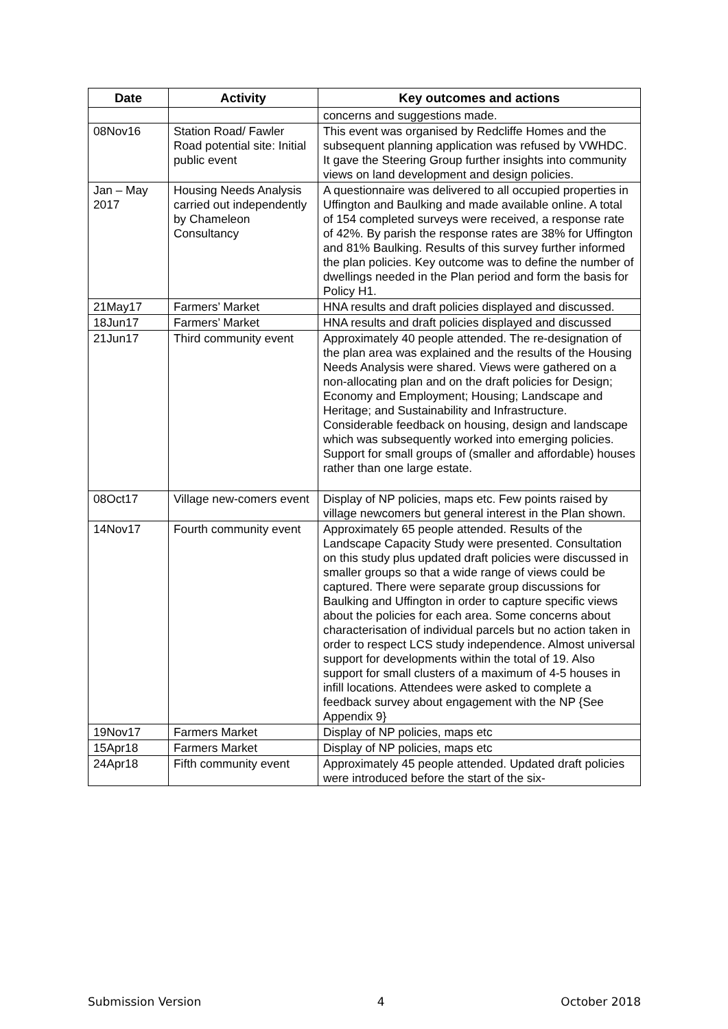| Date | Activity | Key outcomes and actions |
| --- | --- | --- |
| | | concerns and suggestions made. |
| 08Nov16 | Station Road/ Fawler Road potential site: Initial public event | This event was organised by Redcliffe Homes and the subsequent planning application was refused by VWHDC. It gave the Steering Group further insights into community views on land development and design policies. |
| Jan – May 2017 | Housing Needs Analysis carried out independently by Chameleon Consultancy | A questionnaire was delivered to all occupied properties in Uffington and Baulking and made available online. A total of 154 completed surveys were received, a response rate of 42%. By parish the response rates are 38% for Uffington and 81% Baulking. Results of this survey further informed the plan policies. Key outcome was to define the number of dwellings needed in the Plan period and form the basis for Policy H1. |
| 21May17 | Farmers’ Market | HNA results and draft policies displayed and discussed. |
| 18Jun17 | Farmers’ Market | HNA results and draft policies displayed and discussed |
| 21Jun17 | Third community event | Approximately 40 people attended. The re-designation of the plan area was explained and the results of the Housing Needs Analysis were shared. Views were gathered on a non-allocating plan and on the draft policies for Design; Economy and Employment; Housing; Landscape and Heritage; and Sustainability and Infrastructure. Considerable feedback on housing, design and landscape which was subsequently worked into emerging policies. Support for small groups of (smaller and affordable) houses rather than one large estate. |
| 08Oct17 | Village new-comers event | Display of NP policies, maps etc. Few points raised by village newcomers but general interest in the Plan shown. |
| 14Nov17 | Fourth community event | Approximately 65 people attended. Results of the Landscape Capacity Study were presented. Consultation on this study plus updated draft policies were discussed in smaller groups so that a wide range of views could be captured. There were separate group discussions for Baulking and Uffington in order to capture specific views about the policies for each area. Some concerns about characterisation of individual parcels but no action taken in order to respect LCS study independence. Almost universal support for developments within the total of 19. Also support for small clusters of a maximum of 4-5 houses in infill locations. Attendees were asked to complete a feedback survey about engagement with the NP {See Appendix 9} |
| 19Nov17 | Farmers Market | Display of NP policies, maps etc |
| 15Apr18 | Farmers Market | Display of NP policies, maps etc |
| 24Apr18 | Fifth community event | Approximately 45 people attended. Updated draft policies were introduced before the start of the six- |
Submission Version 4 October 2018